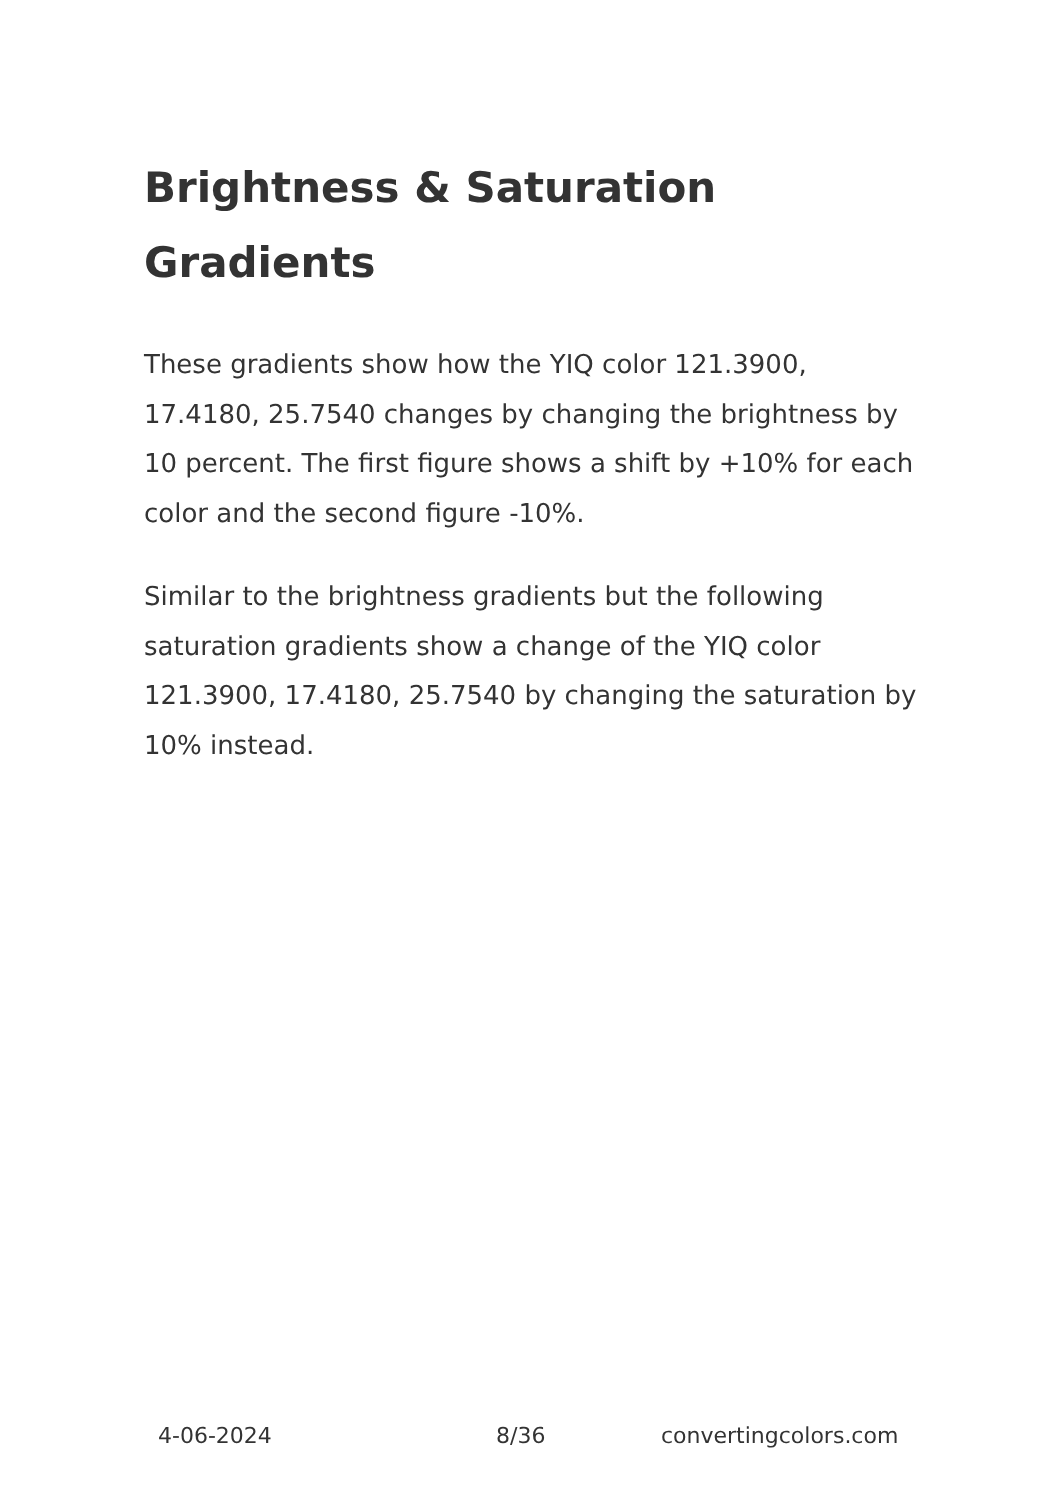Brightness & Saturation Gradients
These gradients show how the YIQ color 121.3900, 17.4180, 25.7540 changes by changing the brightness by 10 percent. The first figure shows a shift by +10% for each color and the second figure -10%.
Similar to the brightness gradients but the following saturation gradients show a change of the YIQ color 121.3900, 17.4180, 25.7540 by changing the saturation by 10% instead.
4-06-2024 8/36 convertingcolors.com